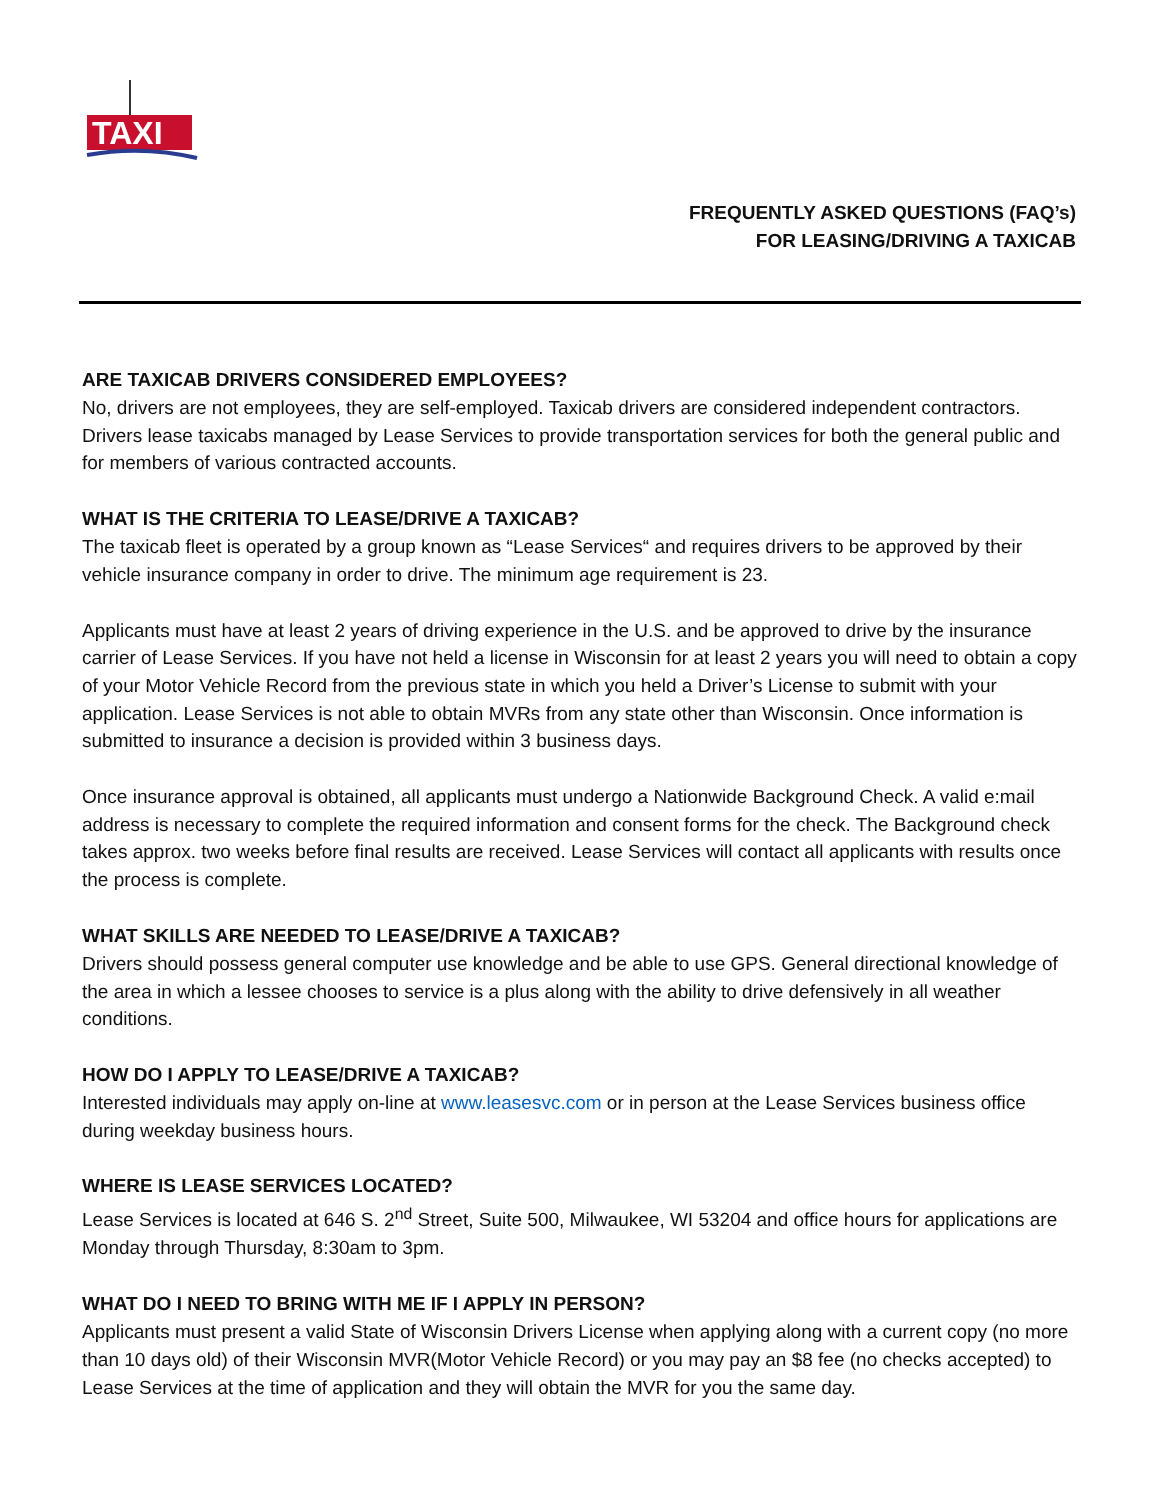TAXI
FREQUENTLY ASKED QUESTIONS (FAQ’s)
FOR LEASING/DRIVING A TAXICAB
ARE TAXICAB DRIVERS CONSIDERED EMPLOYEES?
No, drivers are not employees, they are self-employed. Taxicab drivers are considered independent contractors. Drivers lease taxicabs managed by Lease Services to provide transportation services for both the general public and for members of various contracted accounts.
WHAT IS THE CRITERIA TO LEASE/DRIVE A TAXICAB?
The taxicab fleet is operated by a group known as “Lease Services“ and requires drivers to be approved by their vehicle insurance company in order to drive. The minimum age requirement is 23.
Applicants must have at least 2 years of driving experience in the U.S. and be approved to drive by the insurance carrier of Lease Services. If you have not held a license in Wisconsin for at least 2 years you will need to obtain a copy of your Motor Vehicle Record from the previous state in which you held a Driver’s License to submit with your application. Lease Services is not able to obtain MVRs from any state other than Wisconsin. Once information is submitted to insurance a decision is provided within 3 business days.
Once insurance approval is obtained, all applicants must undergo a Nationwide Background Check. A valid e:mail address is necessary to complete the required information and consent forms for the check. The Background check takes approx. two weeks before final results are received. Lease Services will contact all applicants with results once the process is complete.
WHAT SKILLS ARE NEEDED TO LEASE/DRIVE A TAXICAB?
Drivers should possess general computer use knowledge and be able to use GPS. General directional knowledge of the area in which a lessee chooses to service is a plus along with the ability to drive defensively in all weather conditions.
HOW DO I APPLY TO LEASE/DRIVE A TAXICAB?
Interested individuals may apply on-line at www.leasesvc.com or in person at the Lease Services business office during weekday business hours.
WHERE IS LEASE SERVICES LOCATED?
Lease Services is located at 646 S. 2<sup>nd</sup> Street, Suite 500, Milwaukee, WI 53204 and office hours for applications are Monday through Thursday, 8:30am to 3pm.
WHAT DO I NEED TO BRING WITH ME IF I APPLY IN PERSON?
Applicants must present a valid State of Wisconsin Drivers License when applying along with a current copy (no more than 10 days old) of their Wisconsin MVR(Motor Vehicle Record) or you may pay an $8 fee (no checks accepted) to Lease Services at the time of application and they will obtain the MVR for you the same day.